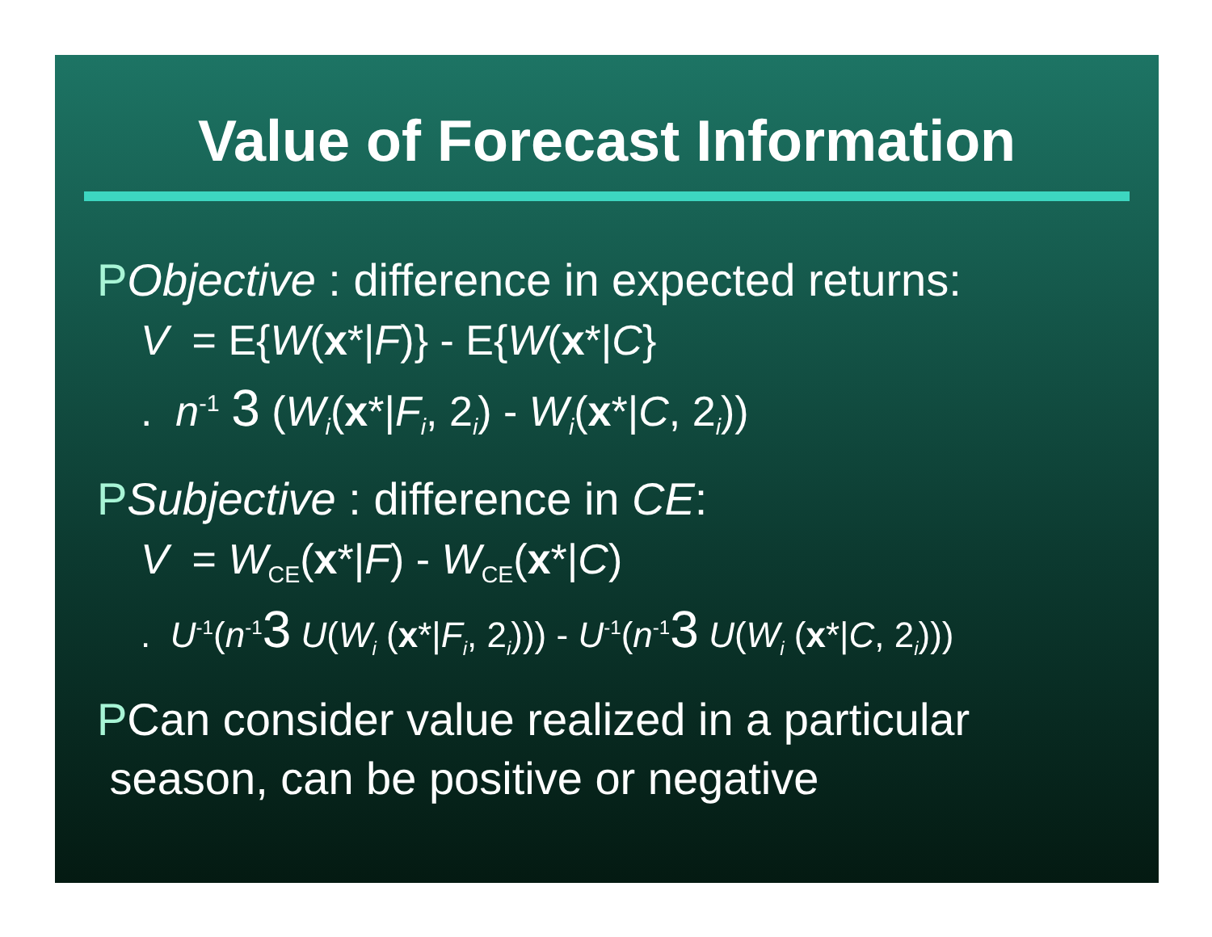Value of Forecast Information
PObjective : difference in expected returns:
V = E{W(x*|F)} - E{W(x*|C}
. n<sup>-1</sup> 3 (W<sub>i</sub>(x*|F<sub>i</sub>, 2<sub>i</sub>) - W<sub>i</sub>(x*|C, 2<sub>i</sub>))
PSubjective : difference in CE:
V = W<sub>CE</sub>(x*|F) - W<sub>CE</sub>(x*|C)
. U<sup>-1</sup>(n<sup>-1</sup>3 U(W<sub>i</sub> (x*|F<sub>i</sub>, 2<sub>i</sub>))) - U<sup>-1</sup>(n<sup>-1</sup>3 U(W<sub>i</sub> (x*|C, 2<sub>i</sub>)))
PCan consider value realized in a particular
season, can be positive or negative